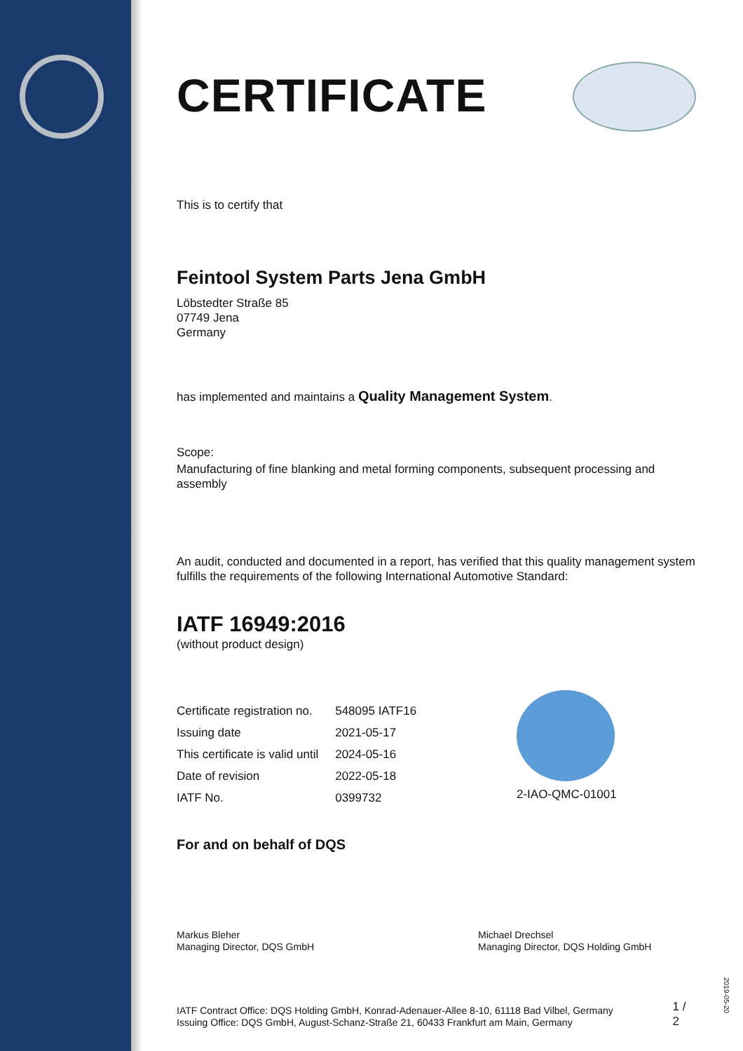CERTIFICATE
This is to certify that
Feintool System Parts Jena GmbH
Löbstedter Straße 85
07749 Jena
Germany
has implemented and maintains a Quality Management System.
Scope:
Manufacturing of fine blanking and metal forming components, subsequent processing and assembly
An audit, conducted and documented in a report, has verified that this quality management system fulfills the requirements of the following International Automotive Standard:
IATF 16949:2016
(without product design)
| Certificate registration no. | 548095 IATF16 |
| Issuing date | 2021-05-17 |
| This certificate is valid until | 2024-05-16 |
| Date of revision | 2022-05-18 |
| IATF No. | 0399732 |
2-IAO-QMC-01001
For and on behalf of DQS
Markus Bleher
Managing Director, DQS GmbH
Michael Drechsel
Managing Director, DQS Holding GmbH
IATF Contract Office: DQS Holding GmbH, Konrad-Adenauer-Allee 8-10, 61118 Bad Vilbel, Germany
Issuing Office: DQS GmbH, August-Schanz-Straße 21, 60433 Frankfurt am Main, Germany
1 / 2
2019-05-20